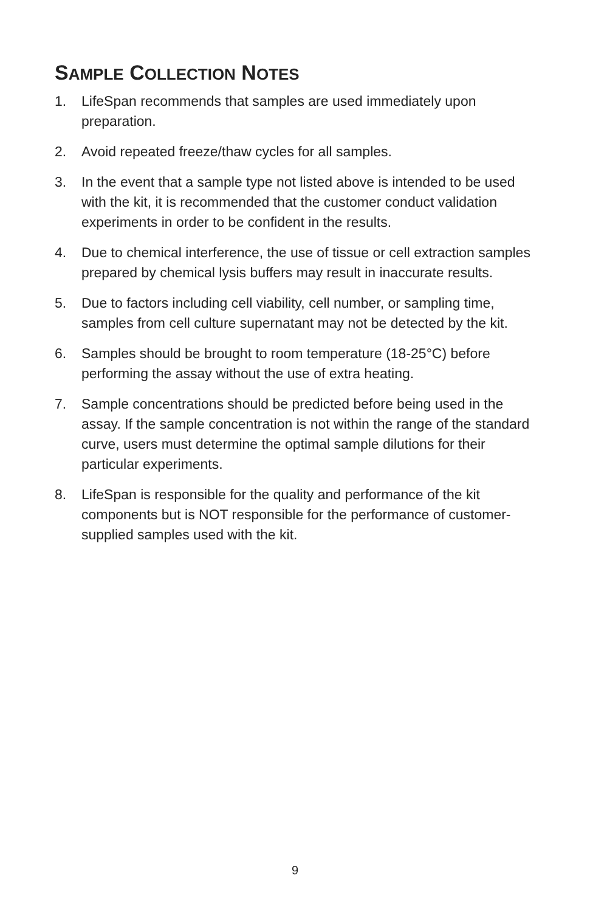SAMPLE COLLECTION NOTES
1. LifeSpan recommends that samples are used immediately upon preparation.
2. Avoid repeated freeze/thaw cycles for all samples.
3. In the event that a sample type not listed above is intended to be used with the kit, it is recommended that the customer conduct validation experiments in order to be confident in the results.
4. Due to chemical interference, the use of tissue or cell extraction samples prepared by chemical lysis buffers may result in inaccurate results.
5. Due to factors including cell viability, cell number, or sampling time, samples from cell culture supernatant may not be detected by the kit.
6. Samples should be brought to room temperature (18-25°C) before performing the assay without the use of extra heating.
7. Sample concentrations should be predicted before being used in the assay. If the sample concentration is not within the range of the standard curve, users must determine the optimal sample dilutions for their particular experiments.
8. LifeSpan is responsible for the quality and performance of the kit components but is NOT responsible for the performance of customer-supplied samples used with the kit.
9